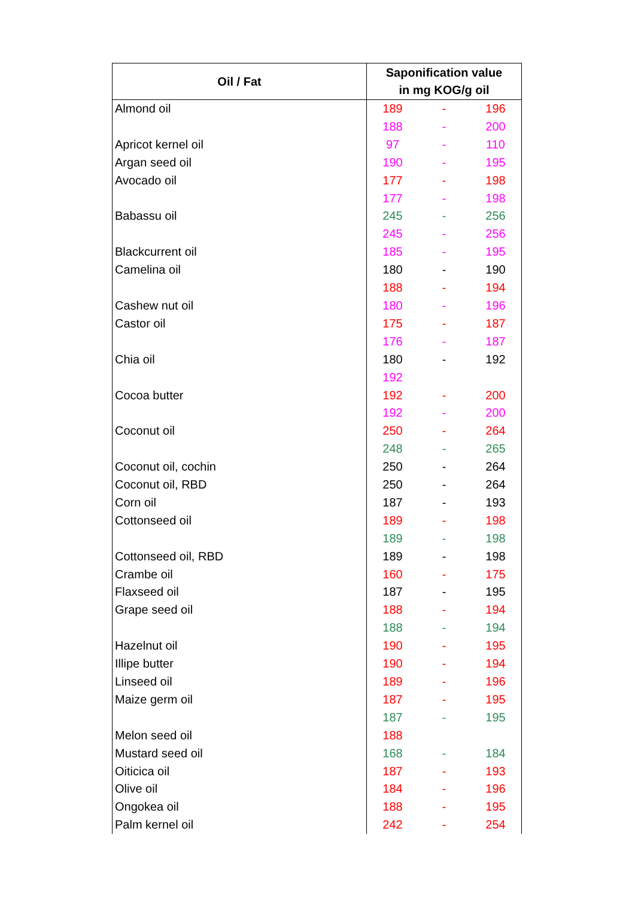| Oil / Fat | Saponification value in mg KOG/g oil | | |
| --- | --- | --- | --- |
| Almond oil | 189 | - | 196 |
| | 188 | - | 200 |
| Apricot kernel oil | 97 | - | 110 |
| Argan seed oil | 190 | - | 195 |
| Avocado oil | 177 | - | 198 |
| | 177 | - | 198 |
| Babassu oil | 245 | - | 256 |
| | 245 | - | 256 |
| Blackcurrent oil | 185 | - | 195 |
| Camelina oil | 180 | - | 190 |
| | 188 | - | 194 |
| Cashew nut oil | 180 | - | 196 |
| Castor oil | 175 | - | 187 |
| | 176 | - | 187 |
| Chia oil | 180 | - | 192 |
| | 192 | | |
| Cocoa butter | 192 | - | 200 |
| | 192 | - | 200 |
| Coconut oil | 250 | - | 264 |
| | 248 | - | 265 |
| Coconut oil, cochin | 250 | - | 264 |
| Coconut oil, RBD | 250 | - | 264 |
| Corn oil | 187 | - | 193 |
| Cottonseed oil | 189 | - | 198 |
| | 189 | - | 198 |
| Cottonseed oil, RBD | 189 | - | 198 |
| Crambe oil | 160 | - | 175 |
| Flaxseed oil | 187 | - | 195 |
| Grape seed oil | 188 | - | 194 |
| | 188 | - | 194 |
| Hazelnut oil | 190 | - | 195 |
| Illipe butter | 190 | - | 194 |
| Linseed oil | 189 | - | 196 |
| Maize germ oil | 187 | - | 195 |
| | 187 | - | 195 |
| Melon seed oil | 188 | | |
| Mustard seed oil | 168 | - | 184 |
| Oiticica oil | 187 | - | 193 |
| Olive oil | 184 | - | 196 |
| Ongokea oil | 188 | - | 195 |
| Palm kernel oil | 242 | - | 254 |